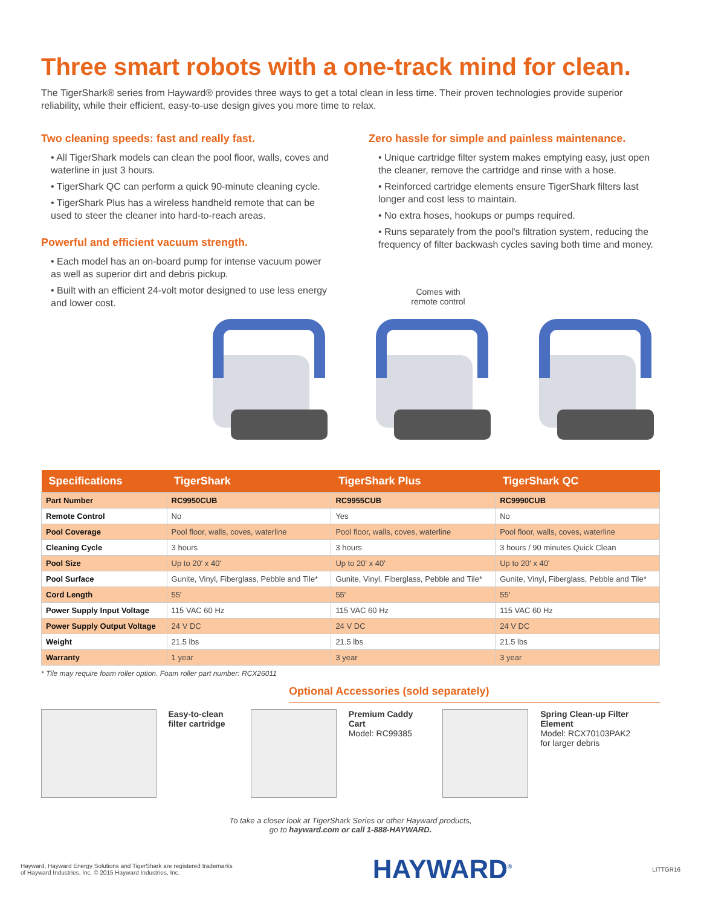Three smart robots with a one-track mind for clean.
The TigerShark® series from Hayward® provides three ways to get a total clean in less time. Their proven technologies provide superior reliability, while their efficient, easy-to-use design gives you more time to relax.
Two cleaning speeds: fast and really fast.
• All TigerShark models can clean the pool floor, walls, coves and waterline in just 3 hours.
• TigerShark QC can perform a quick 90-minute cleaning cycle.
• TigerShark Plus has a wireless handheld remote that can be used to steer the cleaner into hard-to-reach areas.
Powerful and efficient vacuum strength.
• Each model has an on-board pump for intense vacuum power as well as superior dirt and debris pickup.
• Built with an efficient 24-volt motor designed to use less energy and lower cost.
Zero hassle for simple and painless maintenance.
• Unique cartridge filter system makes emptying easy, just open the cleaner, remove the cartridge and rinse with a hose.
• Reinforced cartridge elements ensure TigerShark filters last longer and cost less to maintain.
• No extra hoses, hookups or pumps required.
• Runs separately from the pool's filtration system, reducing the frequency of filter backwash cycles saving both time and money.
Comes with
remote control
| Specifications | TigerShark | TigerShark Plus | TigerShark QC |
| --- | --- | --- | --- |
| Part Number | RC9950CUB | RC9955CUB | RC9990CUB |
| Remote Control | No | Yes | No |
| Pool Coverage | Pool floor, walls, coves, waterline | Pool floor, walls, coves, waterline | Pool floor, walls, coves, waterline |
| Cleaning Cycle | 3 hours | 3 hours | 3 hours / 90 minutes Quick Clean |
| Pool Size | Up to 20' x 40' | Up to 20' x 40' | Up to 20' x 40' |
| Pool Surface | Gunite, Vinyl, Fiberglass, Pebble and Tile* | Gunite, Vinyl, Fiberglass, Pebble and Tile* | Gunite, Vinyl, Fiberglass, Pebble and Tile* |
| Cord Length | 55' | 55' | 55' |
| Power Supply Input Voltage | 115 VAC 60 Hz | 115 VAC 60 Hz | 115 VAC 60 Hz |
| Power Supply Output Voltage | 24 V DC | 24 V DC | 24 V DC |
| Weight | 21.5 lbs | 21.5 lbs | 21.5 lbs |
| Warranty | 1 year | 3 year | 3 year |
* Tile may require foam roller option. Foam roller part number: RCX26011
Optional Accessories (sold separately)
Easy-to-clean filter cartridge
Premium Caddy Cart
Model: RC99385
Spring Clean-up Filter Element
Model: RCX70103PAK2
for larger debris
To take a closer look at TigerShark Series or other Hayward products,
go to hayward.com or call 1-888-HAYWARD.
Hayward, Hayward Energy Solutions and TigerShark are registered trademarks
of Hayward Industries, Inc. © 2015 Hayward Industries, Inc.
HAYWARD<sup>®</sup> LITTGR16